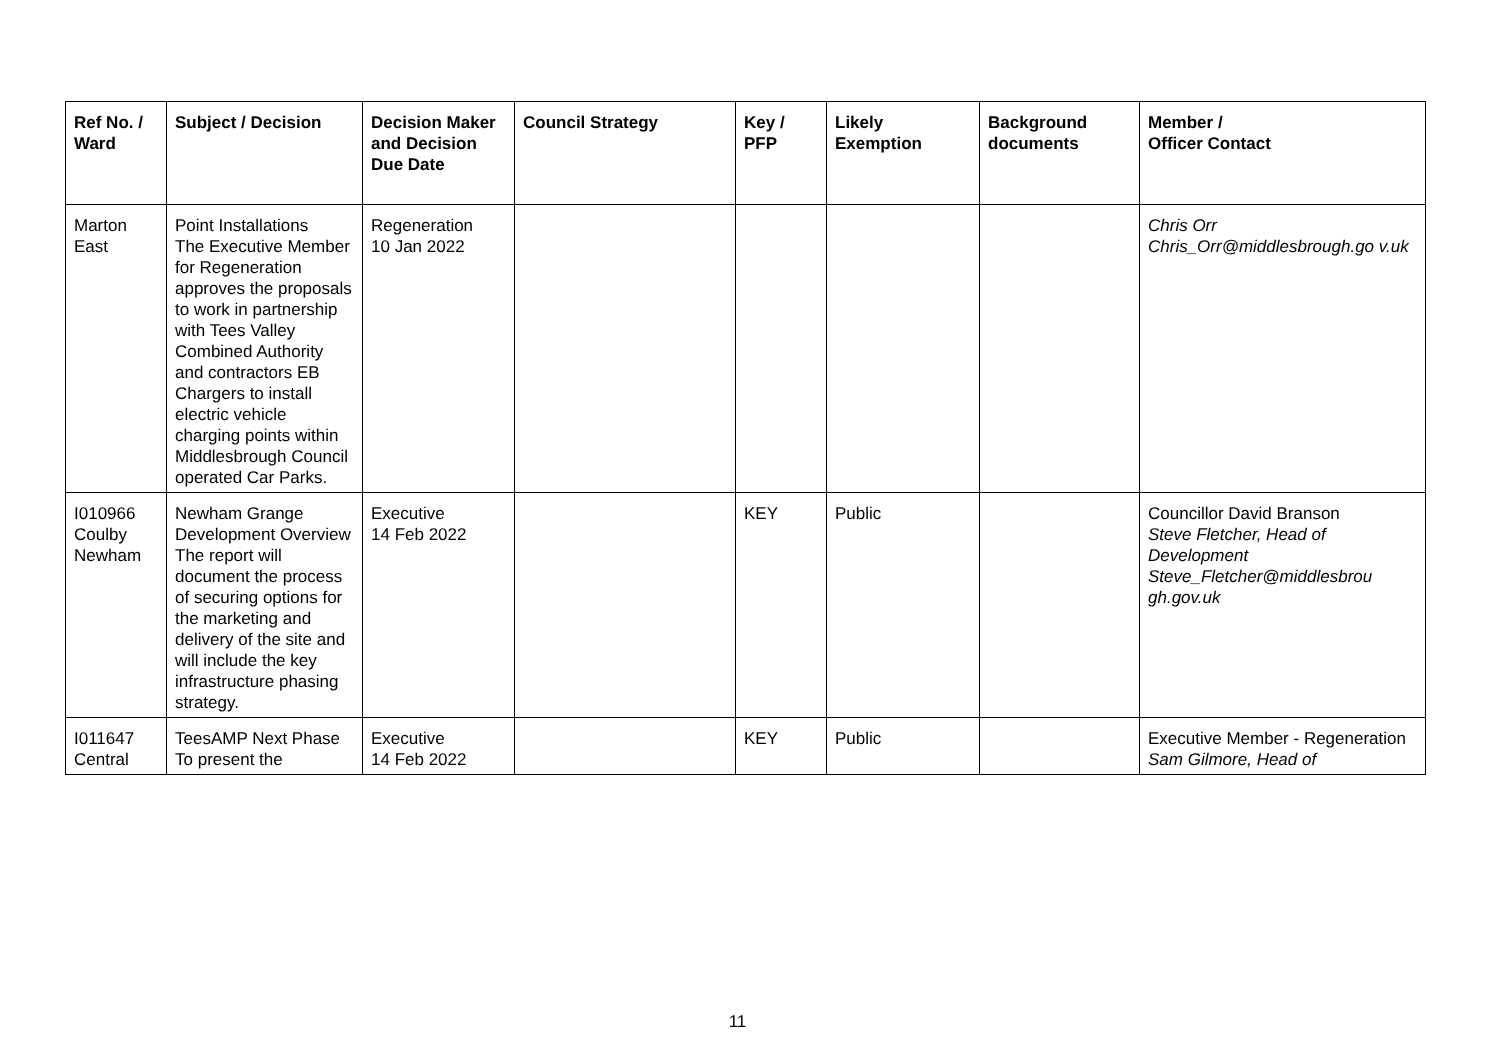| Ref No. / Ward | Subject / Decision | Decision Maker and Decision Due Date | Council Strategy | Key / PFP | Likely Exemption | Background documents | Member / Officer Contact |
| --- | --- | --- | --- | --- | --- | --- | --- |
| Marton East | Point Installations The Executive Member for Regeneration approves the proposals to work in partnership with Tees Valley Combined Authority and contractors EB Chargers to install electric vehicle charging points within Middlesbrough Council operated Car Parks. | Regeneration 10 Jan 2022 | | | | | Chris Orr Chris_Orr@middlesbrough.go v.uk |
| I010966 Coulby Newham | Newham Grange Development Overview The report will document the process of securing options for the marketing and delivery of the site and will include the key infrastructure phasing strategy. | Executive 14 Feb 2022 | | KEY | Public | | Councillor David Branson Steve Fletcher, Head of Development Steve_Fletcher@middlesbrou gh.gov.uk |
| I011647 Central | TeesAMP Next Phase To present the | Executive 14 Feb 2022 | | KEY | Public | | Executive Member - Regeneration Sam Gilmore, Head of |
11